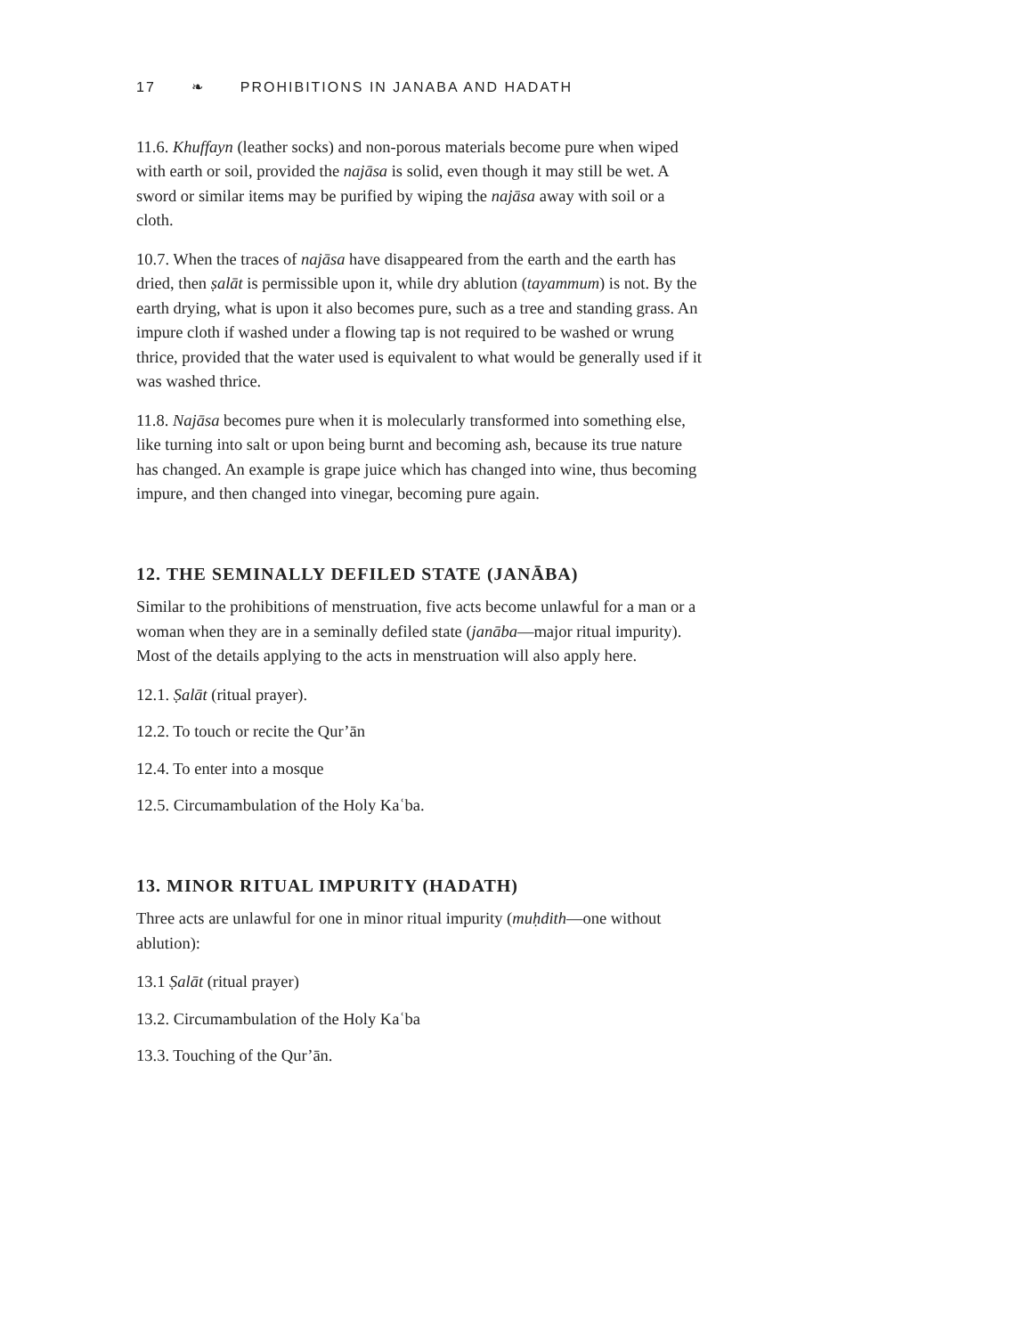17 ❧ PROHIBITIONS IN JANABA AND HADATH
11.6. Khuffayn (leather socks) and non-porous materials become pure when wiped with earth or soil, provided the najāsa is solid, even though it may still be wet. A sword or similar items may be purified by wiping the najāsa away with soil or a cloth.
10.7. When the traces of najāsa have disappeared from the earth and the earth has dried, then ṣalāt is permissible upon it, while dry ablution (tayammum) is not. By the earth drying, what is upon it also becomes pure, such as a tree and standing grass. An impure cloth if washed under a flowing tap is not required to be washed or wrung thrice, provided that the water used is equivalent to what would be generally used if it was washed thrice.
11.8. Najāsa becomes pure when it is molecularly transformed into something else, like turning into salt or upon being burnt and becoming ash, because its true nature has changed. An example is grape juice which has changed into wine, thus becoming impure, and then changed into vinegar, becoming pure again.
12. THE SEMINALLY DEFILED STATE (JANĀBA)
Similar to the prohibitions of menstruation, five acts become unlawful for a man or a woman when they are in a seminally defiled state (janāba—major ritual impurity). Most of the details applying to the acts in menstruation will also apply here.
12.1. Ṣalāt (ritual prayer).
12.2. To touch or recite the Qur’ān
12.4. To enter into a mosque
12.5. Circumambulation of the Holy Kaʿba.
13. MINOR RITUAL IMPURITY (HADATH)
Three acts are unlawful for one in minor ritual impurity (muḥdith—one without ablution):
13.1 Ṣalāt (ritual prayer)
13.2. Circumambulation of the Holy Kaʿba
13.3. Touching of the Qur’ān.